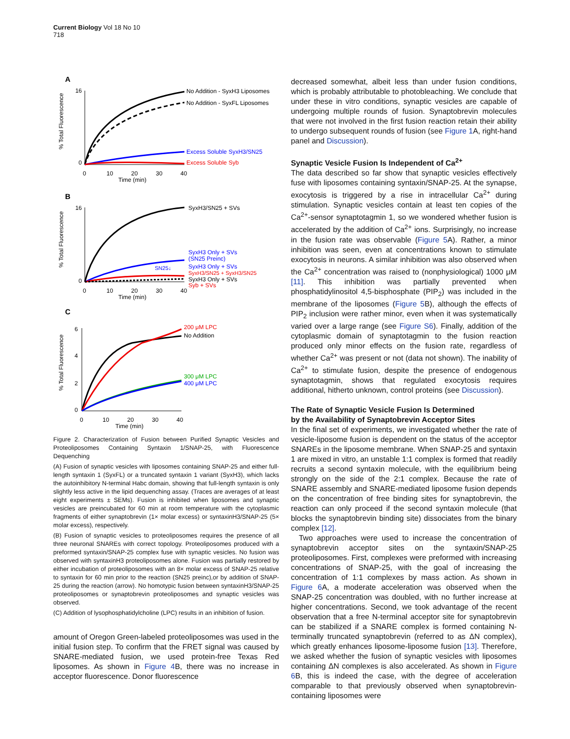Current Biology Vol 18 No 10
718
A
% Total Fluorescence
16
0
0
10
20
30
40
Time (min)
No Addition - SyxH3 Liposomes
No Addition - SyxFL Liposomes
Excess Soluble SyxH3/SN25
Excess Soluble Syb
B
% Total Fluorescence
16
0
0
10
20
30
40
Time (min)
SyxH3/SN25 + SVs
SyxH3 Only + SVs
(SN25 Preinc)
SN25↓
SyxH3 Only + SVs
SyxH3/SN25 + SyxH3/SN25
SyxH3 Only + SVs
Syb + SVs
C
% Total Fluorescence
6
4
2
0
0
10
20
30
40
Time (min)
200 μM LPC
No Addition
300 μM LPC
400 μM LPC
Figure 2. Characterization of Fusion between Purified Synaptic Vesicles and Proteoliposomes Containing Syntaxin 1/SNAP-25, with Fluorescence Dequenching
(A) Fusion of synaptic vesicles with liposomes containing SNAP-25 and either full-length syntaxin 1 (SyxFL) or a truncated syntaxin 1 variant (SyxH3), which lacks the autoinhibitory N-terminal Habc domain, showing that full-length syntaxin is only slightly less active in the lipid dequenching assay. (Traces are averages of at least eight experiments ± SEMs). Fusion is inhibited when liposomes and synaptic vesicles are preincubated for 60 min at room temperature with the cytoplasmic fragments of either synaptobrevin (1× molar excess) or syntaxinH3/SNAP-25 (5× molar excess), respectively.
(B) Fusion of synaptic vesicles to proteoliposomes requires the presence of all three neuronal SNAREs with correct topology. Proteoliposomes produced with a preformed syntaxin/SNAP-25 complex fuse with synaptic vesicles. No fusion was observed with syntaxinH3 proteoliposomes alone. Fusion was partially restored by either incubation of proteoliposomes with an 8× molar excess of SNAP-25 relative to syntaxin for 60 min prior to the reaction (SN25 preinc),or by addition of SNAP-25 during the reaction (arrow). No homotypic fusion between syntaxinH3/SNAP-25 proteoliposomes or synaptobrevin proteoliposomes and synaptic vesicles was observed.
(C) Addition of lysophosphatidylcholine (LPC) results in an inhibition of fusion.
amount of Oregon Green-labeled proteoliposomes was used in the initial fusion step. To confirm that the FRET signal was caused by SNARE-mediated fusion, we used protein-free Texas Red liposomes. As shown in Figure 4 B, there was no increase in acceptor fluorescence. Donor fluorescence
decreased somewhat, albeit less than under fusion conditions, which is probably attributable to photobleaching. We conclude that under these in vitro conditions, synaptic vesicles are capable of undergoing multiple rounds of fusion. Synaptobrevin molecules that were not involved in the first fusion reaction retain their ability to undergo subsequent rounds of fusion (see Figure 1 A, right-hand panel and Discussion).
Synaptic Vesicle Fusion Is Independent of Ca<sup>2+</sup>
The data described so far show that synaptic vesicles effectively fuse with liposomes containing syntaxin/SNAP-25. At the synapse, exocytosis is triggered by a rise in intracellular Ca<sup>2+</sup> during stimulation. Synaptic vesicles contain at least ten copies of the Ca<sup>2+</sup>-sensor synaptotagmin 1, so we wondered whether fusion is accelerated by the addition of Ca<sup>2+</sup> ions. Surprisingly, no increase in the fusion rate was observable (Figure 5 A). Rather, a minor inhibition was seen, even at concentrations known to stimulate exocytosis in neurons. A similar inhibition was also observed when the Ca<sup>2+</sup> concentration was raised to (nonphysiological) 1000 μM [11]. This inhibition was partially prevented when phosphatidylinositol 4,5-bisphosphate (PIP<sub>2</sub>) was included in the membrane of the liposomes (Figure 5 B), although the effects of PIP<sub>2</sub> inclusion were rather minor, even when it was systematically varied over a large range (see Figure S6). Finally, addition of the cytoplasmic domain of synaptotagmin to the fusion reaction produced only minor effects on the fusion rate, regardless of whether Ca<sup>2+</sup> was present or not (data not shown). The inability of Ca<sup>2+</sup> to stimulate fusion, despite the presence of endogenous synaptotagmin, shows that regulated exocytosis requires additional, hitherto unknown, control proteins (see Discussion).
The Rate of Synaptic Vesicle Fusion Is Determined
by the Availability of Synaptobrevin Acceptor Sites
In the final set of experiments, we investigated whether the rate of vesicle-liposome fusion is dependent on the status of the acceptor SNAREs in the liposome membrane. When SNAP-25 and syntaxin 1 are mixed in vitro, an unstable 1:1 complex is formed that readily recruits a second syntaxin molecule, with the equilibrium being strongly on the side of the 2:1 complex. Because the rate of SNARE assembly and SNARE-mediated liposome fusion depends on the concentration of free binding sites for synaptobrevin, the reaction can only proceed if the second syntaxin molecule (that blocks the synaptobrevin binding site) dissociates from the binary complex [12].
Two approaches were used to increase the concentration of synaptobrevin acceptor sites on the syntaxin/SNAP-25 proteoliposomes. First, complexes were preformed with increasing concentrations of SNAP-25, with the goal of increasing the concentration of 1:1 complexes by mass action. As shown in Figure 6 A, a moderate acceleration was observed when the SNAP-25 concentration was doubled, with no further increase at higher concentrations. Second, we took advantage of the recent observation that a free N-terminal acceptor site for synaptobrevin can be stabilized if a SNARE complex is formed containing N-terminally truncated synaptobrevin (referred to as ΔN complex), which greatly enhances liposome-liposome fusion [13]. Therefore, we asked whether the fusion of synaptic vesicles with liposomes containing ΔN complexes is also accelerated. As shown in Figure 6 B, this is indeed the case, with the degree of acceleration comparable to that previously observed when synaptobrevin-containing liposomes were